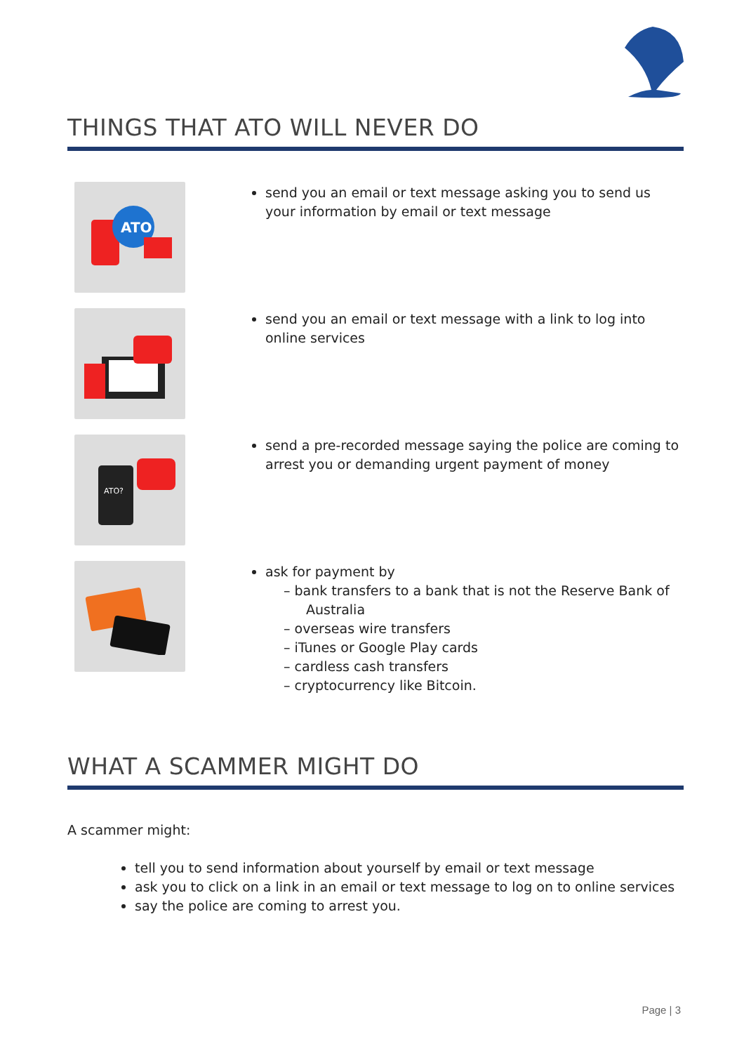THINGS THAT ATO WILL NEVER DO
ATO
send you an email or text message asking you to send us your information by email or text message
send you an email or text message with a link to log into online services
ATO?
send a pre-recorded message saying the police are coming to arrest you or demanding urgent payment of money
ask for payment by
– bank transfers to a bank that is not the Reserve Bank of Australia
– overseas wire transfers
– iTunes or Google Play cards
– cardless cash transfers
– cryptocurrency like Bitcoin.
WHAT A SCAMMER MIGHT DO
A scammer might:
tell you to send information about yourself by email or text message
ask you to click on a link in an email or text message to log on to online services
say the police are coming to arrest you.
Page | 3